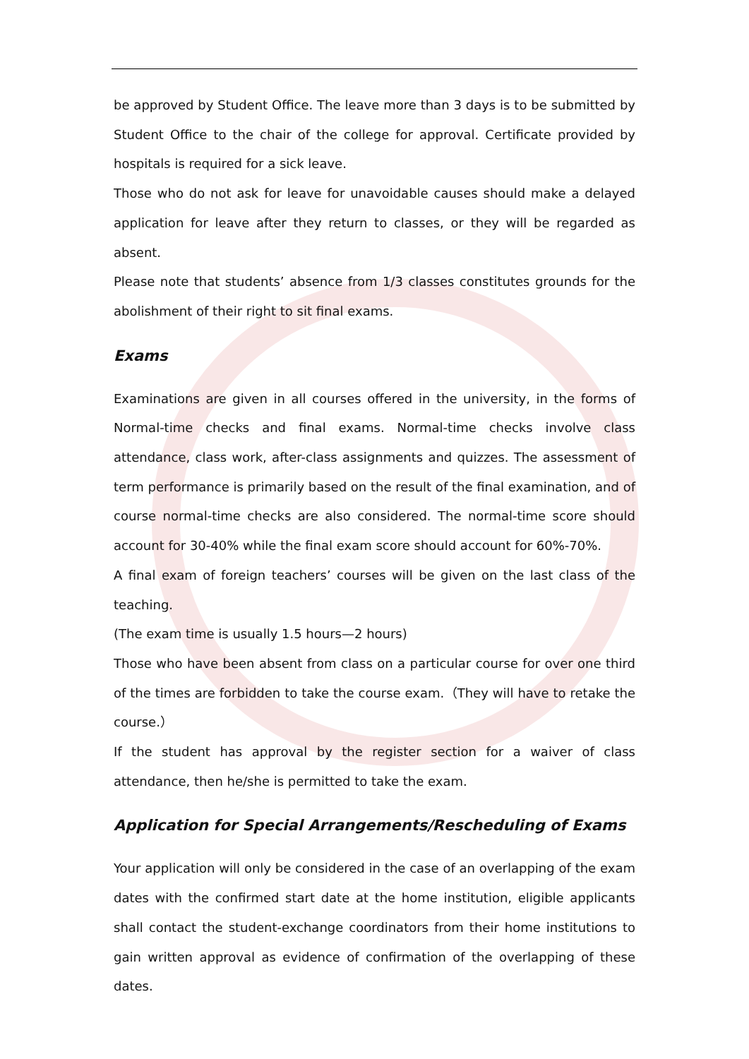be approved by Student Office. The leave more than 3 days is to be submitted by Student Office to the chair of the college for approval. Certificate provided by hospitals is required for a sick leave.
Those who do not ask for leave for unavoidable causes should make a delayed application for leave after they return to classes, or they will be regarded as absent.
Please note that students’ absence from 1/3 classes constitutes grounds for the abolishment of their right to sit final exams.
Exams
Examinations are given in all courses offered in the university, in the forms of Normal-time checks and final exams. Normal-time checks involve class attendance, class work, after-class assignments and quizzes. The assessment of term performance is primarily based on the result of the final examination, and of course normal-time checks are also considered. The normal-time score should account for 30-40% while the final exam score should account for 60%-70%.
A final exam of foreign teachers’ courses will be given on the last class of the teaching.
(The exam time is usually 1.5 hours—2 hours)
Those who have been absent from class on a particular course for over one third of the times are forbidden to take the course exam.（They will have to retake the course.）
If the student has approval by the register section for a waiver of class attendance, then he/she is permitted to take the exam.
Application for Special Arrangements/Rescheduling of Exams
Your application will only be considered in the case of an overlapping of the exam dates with the confirmed start date at the home institution, eligible applicants shall contact the student-exchange coordinators from their home institutions to gain written approval as evidence of confirmation of the overlapping of these dates.